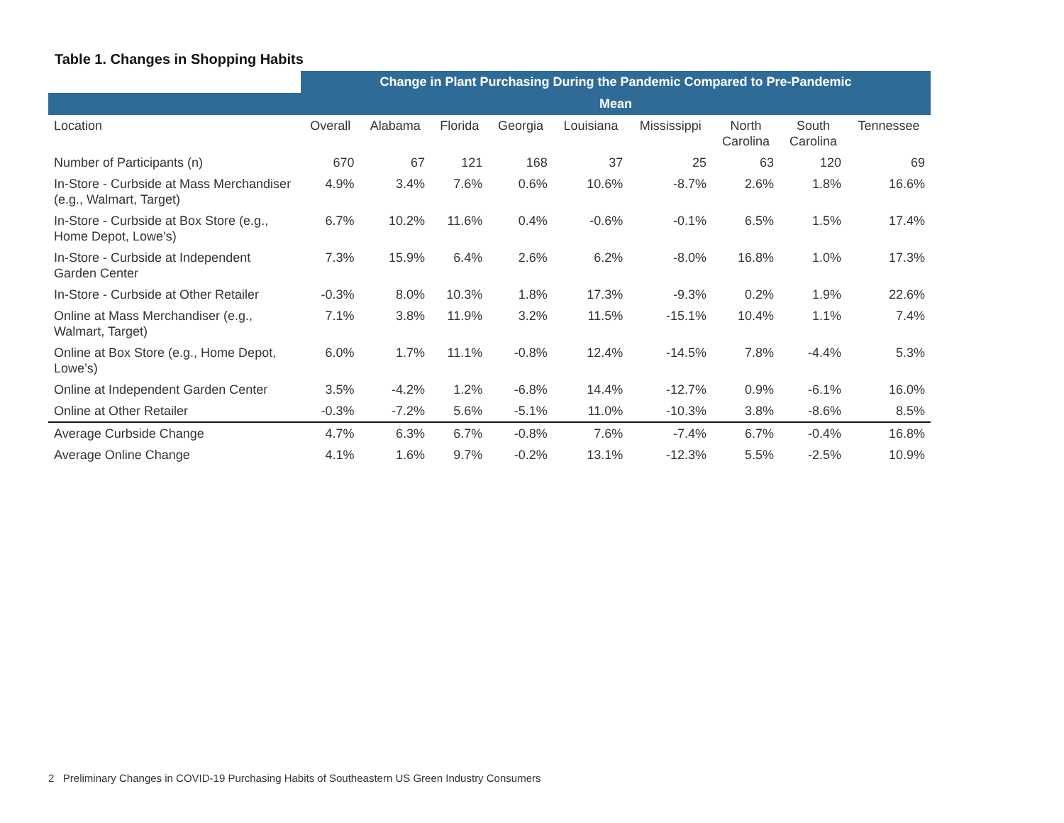Table 1. Changes in Shopping Habits
| | Change in Plant Purchasing During the Pandemic Compared to Pre-Pandemic | | | | | | | | |
| --- | --- | --- | --- | --- | --- | --- | --- | --- | --- |
| | Mean | | | | | | | | |
| Location | Overall | Alabama | Florida | Georgia | Louisiana | Mississippi | North Carolina | South Carolina | Tennessee |
| Number of Participants (n) | 670 | 67 | 121 | 168 | 37 | 25 | 63 | 120 | 69 |
| In-Store - Curbside at Mass Merchandiser (e.g., Walmart, Target) | 4.9% | 3.4% | 7.6% | 0.6% | 10.6% | -8.7% | 2.6% | 1.8% | 16.6% |
| In-Store - Curbside at Box Store (e.g., Home Depot, Lowe’s) | 6.7% | 10.2% | 11.6% | 0.4% | -0.6% | -0.1% | 6.5% | 1.5% | 17.4% |
| In-Store - Curbside at Independent Garden Center | 7.3% | 15.9% | 6.4% | 2.6% | 6.2% | -8.0% | 16.8% | 1.0% | 17.3% |
| In-Store - Curbside at Other Retailer | -0.3% | 8.0% | 10.3% | 1.8% | 17.3% | -9.3% | 0.2% | 1.9% | 22.6% |
| Online at Mass Merchandiser (e.g., Walmart, Target) | 7.1% | 3.8% | 11.9% | 3.2% | 11.5% | -15.1% | 10.4% | 1.1% | 7.4% |
| Online at Box Store (e.g., Home Depot, Lowe’s) | 6.0% | 1.7% | 11.1% | -0.8% | 12.4% | -14.5% | 7.8% | -4.4% | 5.3% |
| Online at Independent Garden Center | 3.5% | -4.2% | 1.2% | -6.8% | 14.4% | -12.7% | 0.9% | -6.1% | 16.0% |
| Online at Other Retailer | -0.3% | -7.2% | 5.6% | -5.1% | 11.0% | -10.3% | 3.8% | -8.6% | 8.5% |
| Average Curbside Change | 4.7% | 6.3% | 6.7% | -0.8% | 7.6% | -7.4% | 6.7% | -0.4% | 16.8% |
| Average Online Change | 4.1% | 1.6% | 9.7% | -0.2% | 13.1% | -12.3% | 5.5% | -2.5% | 10.9% |
2 Preliminary Changes in COVID-19 Purchasing Habits of Southeastern US Green Industry Consumers